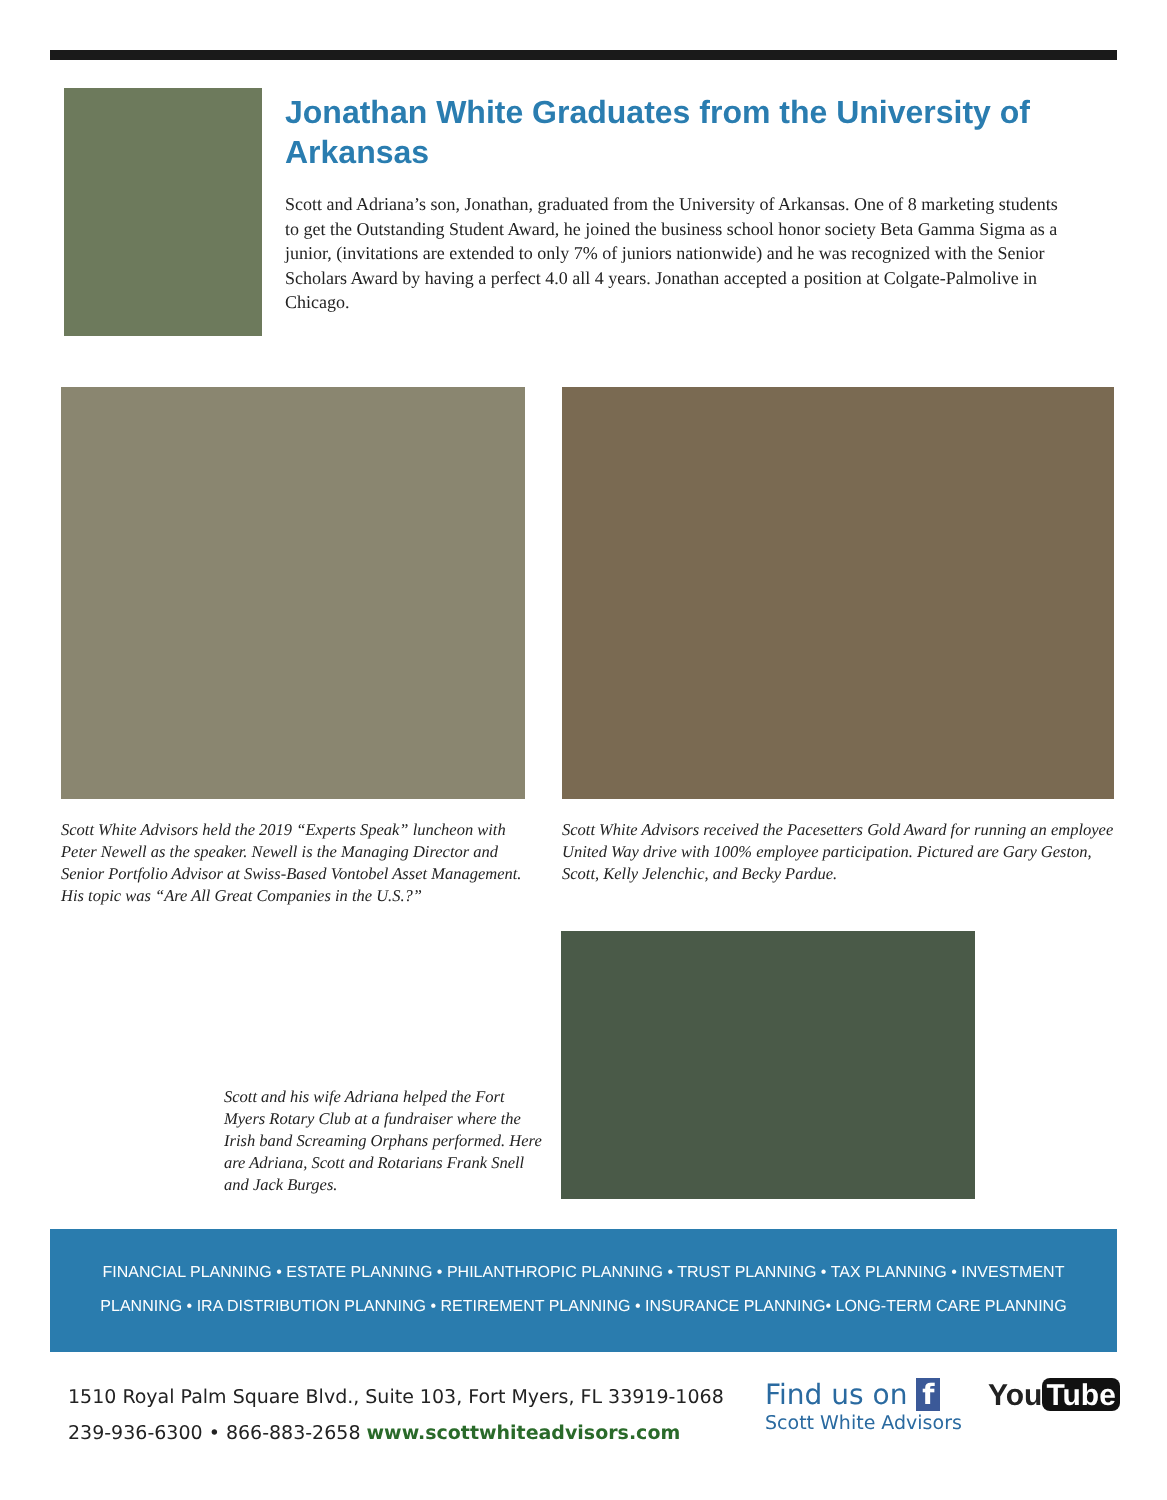Jonathan White Graduates from the University of Arkansas
Scott and Adriana’s son, Jonathan, graduated from the University of Arkansas. One of 8 marketing students to get the Outstanding Student Award, he joined the business school honor society Beta Gamma Sigma as a junior, (invitations are extended to only 7% of juniors nationwide) and he was recognized with the Senior Scholars Award by having a perfect 4.0 all 4 years. Jonathan accepted a position at Colgate-Palmolive in Chicago.
Scott White Advisors held the 2019 “Experts Speak” luncheon with Peter Newell as the speaker. Newell is the Managing Director and Senior Portfolio Advisor at Swiss-Based Vontobel Asset Management. His topic was “Are All Great Companies in the U.S.?”
Scott White Advisors received the Pacesetters Gold Award for running an employee United Way drive with 100% employee participation. Pictured are Gary Geston, Scott, Kelly Jelenchic, and Becky Pardue.
Scott and his wife Adriana helped the Fort Myers Rotary Club at a fundraiser where the Irish band Screaming Orphans performed. Here are Adriana, Scott and Rotarians Frank Snell and Jack Burges.
FINANCIAL PLANNING • ESTATE PLANNING • PHILANTHROPIC PLANNING • TRUST PLANNING • TAX PLANNING • INVESTMENT
PLANNING • IRA DISTRIBUTION PLANNING • RETIREMENT PLANNING • INSURANCE PLANNING• LONG-TERM CARE PLANNING
1510 Royal Palm Square Blvd., Suite 103, Fort Myers, FL 33919-1068
239-936-6300 • 866-883-2658 www.scottwhiteadvisors.com
Find us on f
Scott White Advisors
You Tube